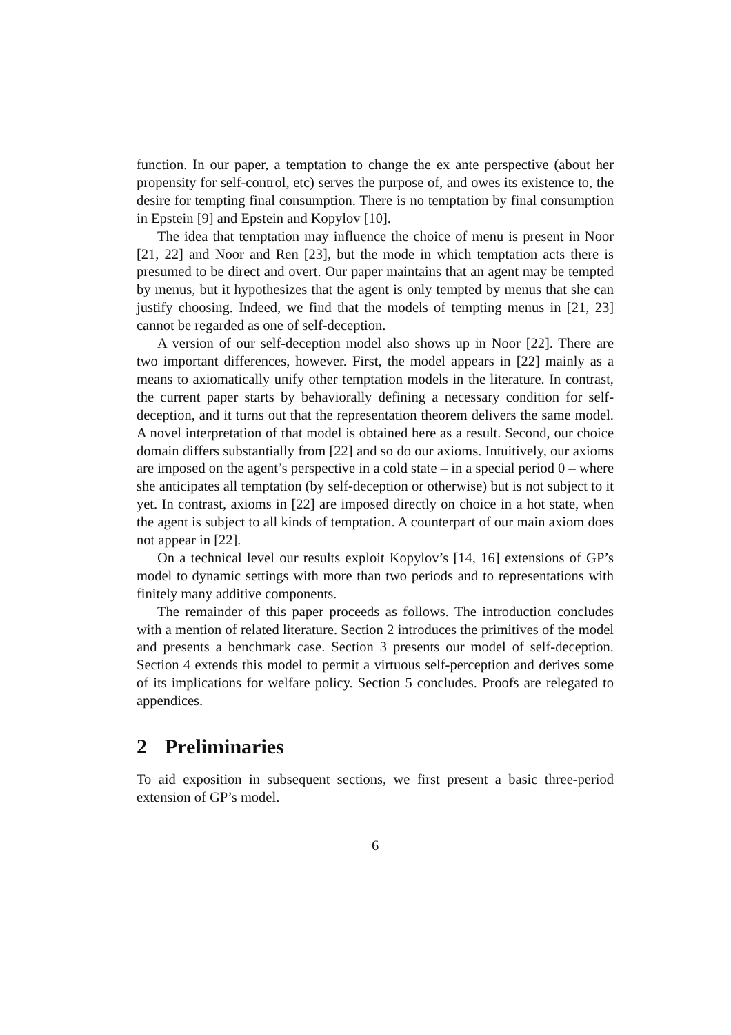function. In our paper, a temptation to change the ex ante perspective (about her propensity for self-control, etc) serves the purpose of, and owes its existence to, the desire for tempting final consumption. There is no temptation by final consumption in Epstein [9] and Epstein and Kopylov [10].
The idea that temptation may influence the choice of menu is present in Noor [21, 22] and Noor and Ren [23], but the mode in which temptation acts there is presumed to be direct and overt. Our paper maintains that an agent may be tempted by menus, but it hypothesizes that the agent is only tempted by menus that she can justify choosing. Indeed, we find that the models of tempting menus in [21, 23] cannot be regarded as one of self-deception.
A version of our self-deception model also shows up in Noor [22]. There are two important differences, however. First, the model appears in [22] mainly as a means to axiomatically unify other temptation models in the literature. In contrast, the current paper starts by behaviorally defining a necessary condition for self-deception, and it turns out that the representation theorem delivers the same model. A novel interpretation of that model is obtained here as a result. Second, our choice domain differs substantially from [22] and so do our axioms. Intuitively, our axioms are imposed on the agent’s perspective in a cold state – in a special period 0 – where she anticipates all temptation (by self-deception or otherwise) but is not subject to it yet. In contrast, axioms in [22] are imposed directly on choice in a hot state, when the agent is subject to all kinds of temptation. A counterpart of our main axiom does not appear in [22].
On a technical level our results exploit Kopylov’s [14, 16] extensions of GP’s model to dynamic settings with more than two periods and to representations with finitely many additive components.
The remainder of this paper proceeds as follows. The introduction concludes with a mention of related literature. Section 2 introduces the primitives of the model and presents a benchmark case. Section 3 presents our model of self-deception. Section 4 extends this model to permit a virtuous self-perception and derives some of its implications for welfare policy. Section 5 concludes. Proofs are relegated to appendices.
2 Preliminaries
To aid exposition in subsequent sections, we first present a basic three-period extension of GP’s model.
6